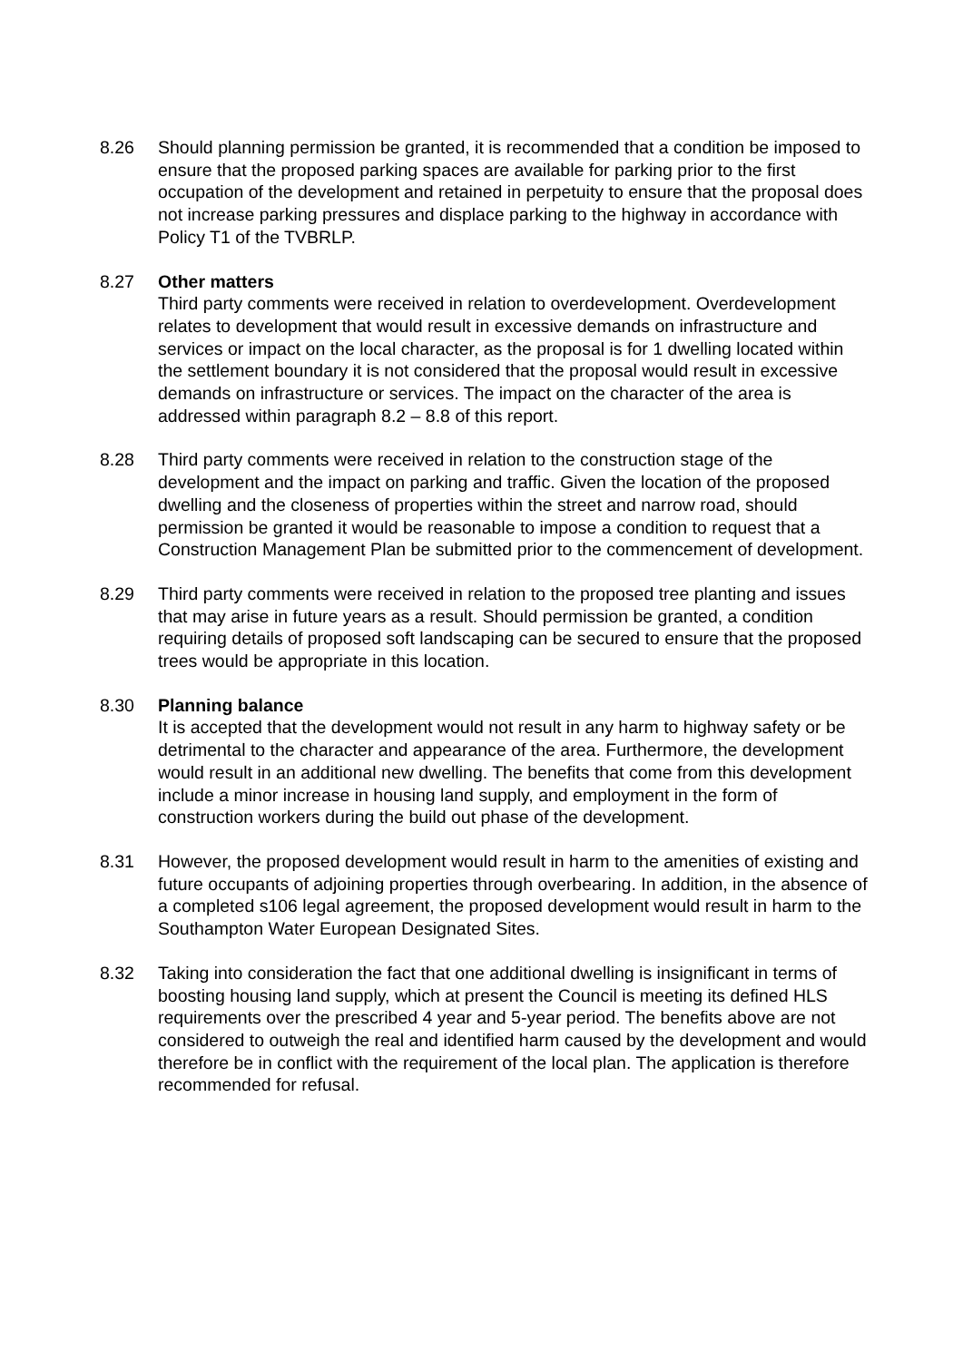8.26 Should planning permission be granted, it is recommended that a condition be imposed to ensure that the proposed parking spaces are available for parking prior to the first occupation of the development and retained in perpetuity to ensure that the proposal does not increase parking pressures and displace parking to the highway in accordance with Policy T1 of the TVBRLP.
8.27 Other matters
Third party comments were received in relation to overdevelopment. Overdevelopment relates to development that would result in excessive demands on infrastructure and services or impact on the local character, as the proposal is for 1 dwelling located within the settlement boundary it is not considered that the proposal would result in excessive demands on infrastructure or services. The impact on the character of the area is addressed within paragraph 8.2 – 8.8 of this report.
8.28 Third party comments were received in relation to the construction stage of the development and the impact on parking and traffic. Given the location of the proposed dwelling and the closeness of properties within the street and narrow road, should permission be granted it would be reasonable to impose a condition to request that a Construction Management Plan be submitted prior to the commencement of development.
8.29 Third party comments were received in relation to the proposed tree planting and issues that may arise in future years as a result. Should permission be granted, a condition requiring details of proposed soft landscaping can be secured to ensure that the proposed trees would be appropriate in this location.
8.30 Planning balance
It is accepted that the development would not result in any harm to highway safety or be detrimental to the character and appearance of the area. Furthermore, the development would result in an additional new dwelling. The benefits that come from this development include a minor increase in housing land supply, and employment in the form of construction workers during the build out phase of the development.
8.31 However, the proposed development would result in harm to the amenities of existing and future occupants of adjoining properties through overbearing. In addition, in the absence of a completed s106 legal agreement, the proposed development would result in harm to the Southampton Water European Designated Sites.
8.32 Taking into consideration the fact that one additional dwelling is insignificant in terms of boosting housing land supply, which at present the Council is meeting its defined HLS requirements over the prescribed 4 year and 5-year period. The benefits above are not considered to outweigh the real and identified harm caused by the development and would therefore be in conflict with the requirement of the local plan. The application is therefore recommended for refusal.